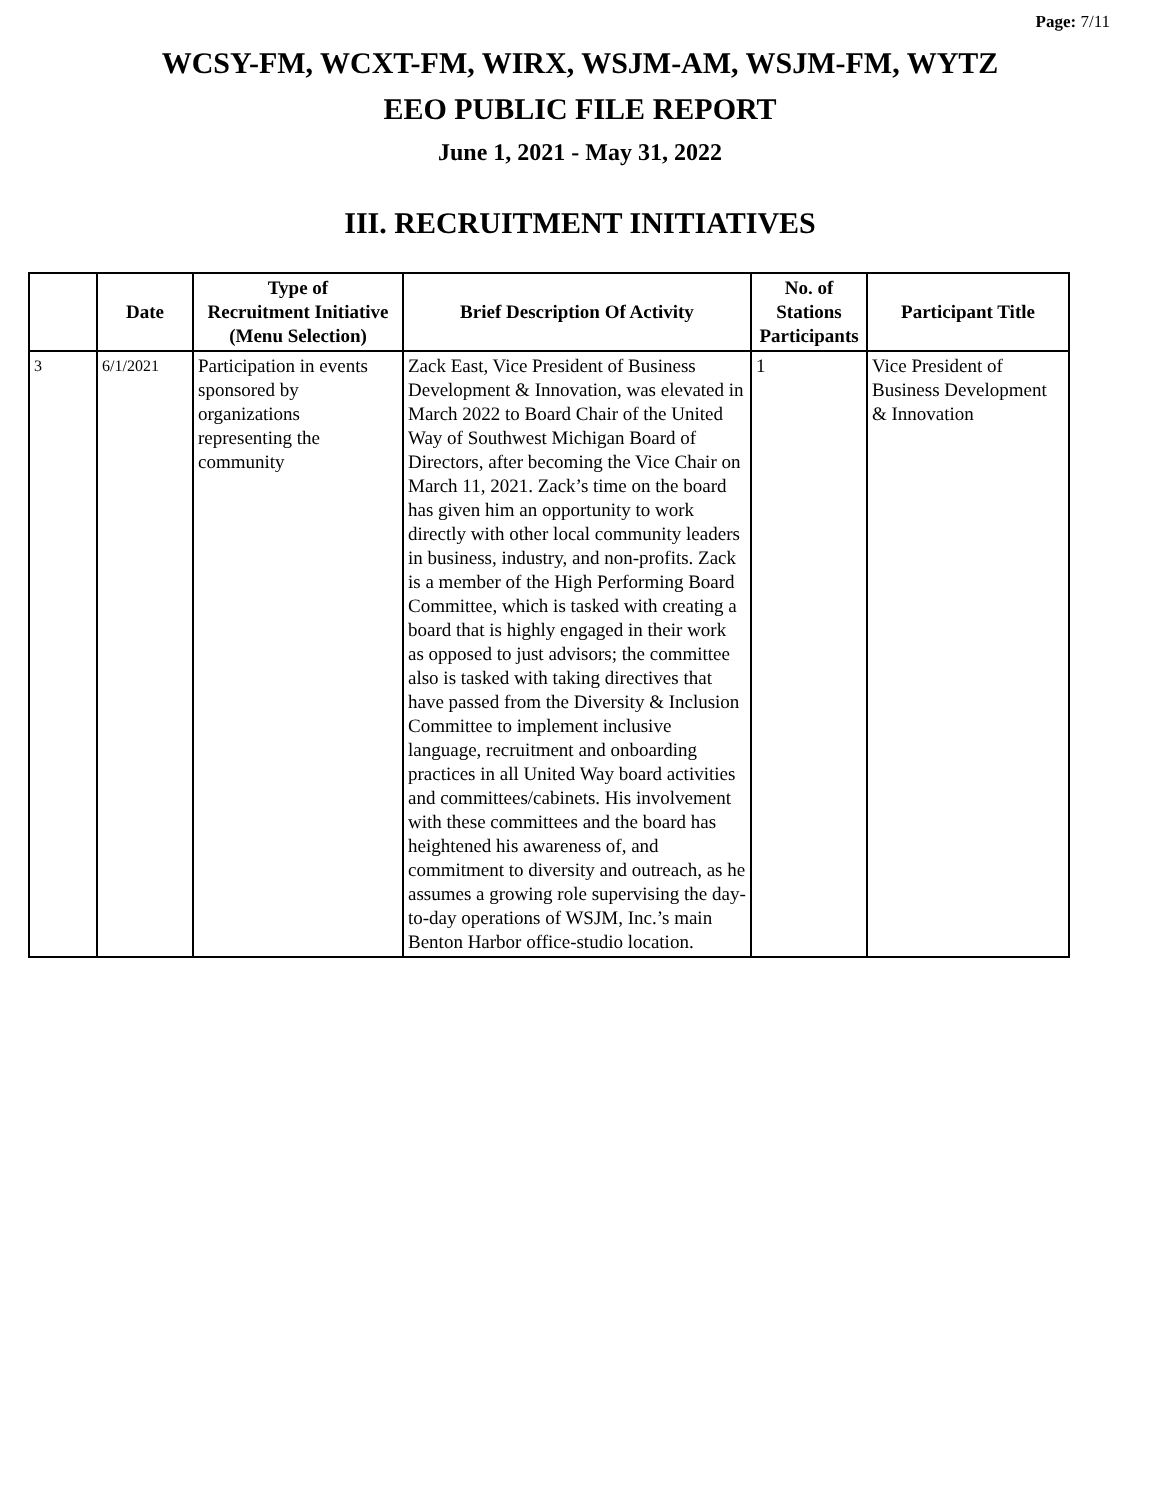Page: 7/11
WCSY-FM, WCXT-FM, WIRX, WSJM-AM, WSJM-FM, WYTZ
EEO PUBLIC FILE REPORT
June 1, 2021 - May 31, 2022
III. RECRUITMENT INITIATIVES
| | Date | Type of Recruitment Initiative (Menu Selection) | Brief Description Of Activity | No. of Stations Participants | Participant Title |
| --- | --- | --- | --- | --- | --- |
| 3 | 6/1/2021 | Participation in events sponsored by organizations representing the community | Zack East, Vice President of Business Development & Innovation, was elevated in March 2022 to Board Chair of the United Way of Southwest Michigan Board of Directors, after becoming the Vice Chair on March 11, 2021. Zack’s time on the board has given him an opportunity to work directly with other local community leaders in business, industry, and non-profits. Zack is a member of the High Performing Board Committee, which is tasked with creating a board that is highly engaged in their work as opposed to just advisors; the committee also is tasked with taking directives that have passed from the Diversity & Inclusion Committee to implement inclusive language, recruitment and onboarding practices in all United Way board activities and committees/cabinets. His involvement with these committees and the board has heightened his awareness of, and commitment to diversity and outreach, as he assumes a growing role supervising the day-to-day operations of WSJM, Inc.’s main Benton Harbor office-studio location. | 1 | Vice President of Business Development & Innovation |